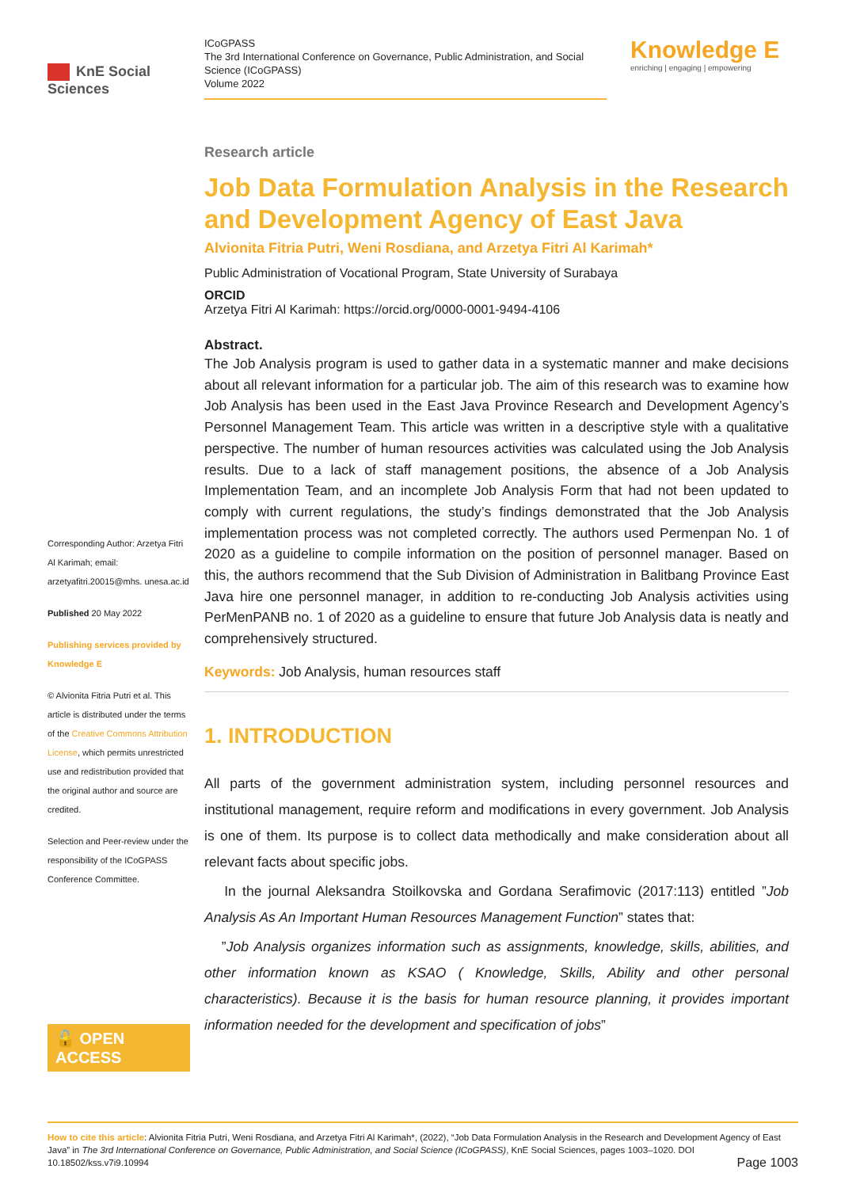KnE Social Sciences
ICoGPASS
The 3rd International Conference on Governance, Public Administration, and Social Science (ICoGPASS)
Volume 2022
Knowledge E
enriching | engaging | empowering
Corresponding Author: Arzetya Fitri Al Karimah; email: arzetyafitri.20015@mhs. unesa.ac.id
Published 20 May 2022
Publishing services provided by Knowledge E
© Alvionita Fitria Putri et al. This article is distributed under the terms of the Creative Commons Attribution License, which permits unrestricted use and redistribution provided that the original author and source are credited.
Selection and Peer-review under the responsibility of the ICoGPASS Conference Committee.
🔓 OPEN ACCESS
Research article
Job Data Formulation Analysis in the Research and Development Agency of East Java
Alvionita Fitria Putri, Weni Rosdiana, and Arzetya Fitri Al Karimah*
Public Administration of Vocational Program, State University of Surabaya
ORCID
Arzetya Fitri Al Karimah: https://orcid.org/0000-0001-9494-4106
Abstract.
The Job Analysis program is used to gather data in a systematic manner and make decisions about all relevant information for a particular job. The aim of this research was to examine how Job Analysis has been used in the East Java Province Research and Development Agency’s Personnel Management Team. This article was written in a descriptive style with a qualitative perspective. The number of human resources activities was calculated using the Job Analysis results. Due to a lack of staff management positions, the absence of a Job Analysis Implementation Team, and an incomplete Job Analysis Form that had not been updated to comply with current regulations, the study’s findings demonstrated that the Job Analysis implementation process was not completed correctly. The authors used Permenpan No. 1 of 2020 as a guideline to compile information on the position of personnel manager. Based on this, the authors recommend that the Sub Division of Administration in Balitbang Province East Java hire one personnel manager, in addition to re-conducting Job Analysis activities using PerMenPANB no. 1 of 2020 as a guideline to ensure that future Job Analysis data is neatly and comprehensively structured.
Keywords: Job Analysis, human resources staff
1. INTRODUCTION
All parts of the government administration system, including personnel resources and institutional management, require reform and modifications in every government. Job Analysis is one of them. Its purpose is to collect data methodically and make consideration about all relevant facts about specific jobs.
In the journal Aleksandra Stoilkovska and Gordana Serafimovic (2017:113) entitled ”Job Analysis As An Important Human Resources Management Function” states that:
”Job Analysis organizes information such as assignments, knowledge, skills, abilities, and other information known as KSAO ( Knowledge, Skills, Ability and other personal characteristics). Because it is the basis for human resource planning, it provides important information needed for the development and specification of jobs”
How to cite this article: Alvionita Fitria Putri, Weni Rosdiana, and Arzetya Fitri Al Karimah*, (2022), “Job Data Formulation Analysis in the Research and Development Agency of East Java” in The 3rd International Conference on Governance, Public Administration, and Social Science (ICoGPASS), KnE Social Sciences, pages 1003–1020. DOI 10.18502/kss.v7i9.10994 Page 1003